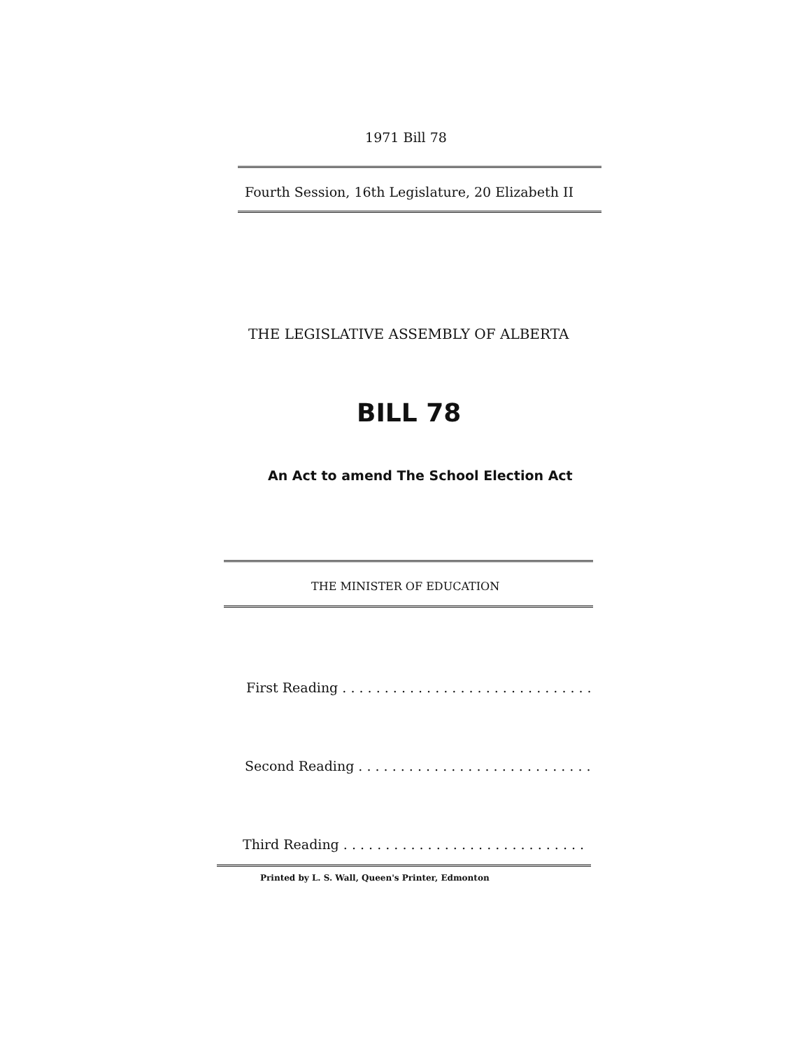1971 Bill 78
Fourth Session, 16th Legislature, 20 Elizabeth II
THE LEGISLATIVE ASSEMBLY OF ALBERTA
BILL 78
An Act to amend The School Election Act
THE MINISTER OF EDUCATION
First Reading . . . . . . . . . . . . . . . . . . . . . . . . . . . . . .
Second Reading . . . . . . . . . . . . . . . . . . . . . . . . . . . .
Third Reading . . . . . . . . . . . . . . . . . . . . . . . . . . . . .
Printed by L. S. Wall, Queen's Printer, Edmonton